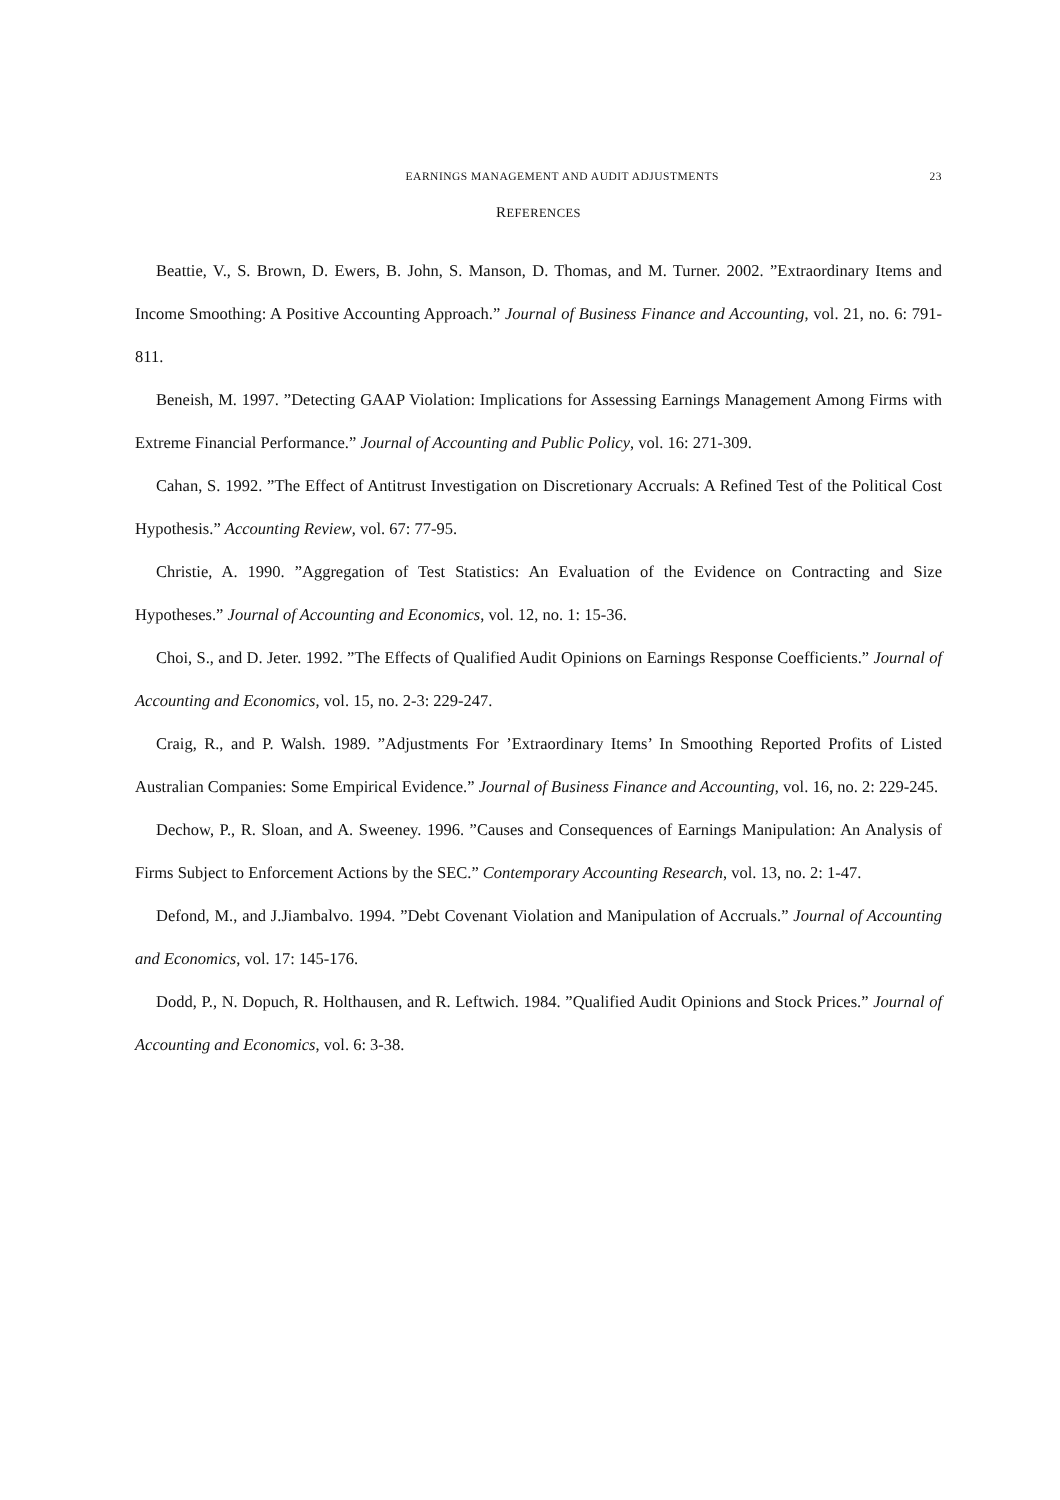EARNINGS MANAGEMENT AND AUDIT ADJUSTMENTS 23
REFERENCES
Beattie, V., S. Brown, D. Ewers, B. John, S. Manson, D. Thomas, and M. Turner. 2002. ”Extraordinary Items and Income Smoothing: A Positive Accounting Approach.” Journal of Business Finance and Accounting, vol. 21, no. 6: 791-811.
Beneish, M. 1997. ”Detecting GAAP Violation: Implications for Assessing Earnings Management Among Firms with Extreme Financial Performance.” Journal of Accounting and Public Policy, vol. 16: 271-309.
Cahan, S. 1992. ”The Effect of Antitrust Investigation on Discretionary Accruals: A Refined Test of the Political Cost Hypothesis.” Accounting Review, vol. 67: 77-95.
Christie, A. 1990. ”Aggregation of Test Statistics: An Evaluation of the Evidence on Contracting and Size Hypotheses.” Journal of Accounting and Economics, vol. 12, no. 1: 15-36.
Choi, S., and D. Jeter. 1992. ”The Effects of Qualified Audit Opinions on Earnings Response Coefficients.” Journal of Accounting and Economics, vol. 15, no. 2-3: 229-247.
Craig, R., and P. Walsh. 1989. ”Adjustments For ’Extraordinary Items’ In Smoothing Reported Profits of Listed Australian Companies: Some Empirical Evidence.” Journal of Business Finance and Accounting, vol. 16, no. 2: 229-245.
Dechow, P., R. Sloan, and A. Sweeney. 1996. ”Causes and Consequences of Earnings Manipulation: An Analysis of Firms Subject to Enforcement Actions by the SEC.” Contemporary Accounting Research, vol. 13, no. 2: 1-47.
Defond, M., and J.Jiambalvo. 1994. ”Debt Covenant Violation and Manipulation of Accruals.” Journal of Accounting and Economics, vol. 17: 145-176.
Dodd, P., N. Dopuch, R. Holthausen, and R. Leftwich. 1984. ”Qualified Audit Opinions and Stock Prices.” Journal of Accounting and Economics, vol. 6: 3-38.